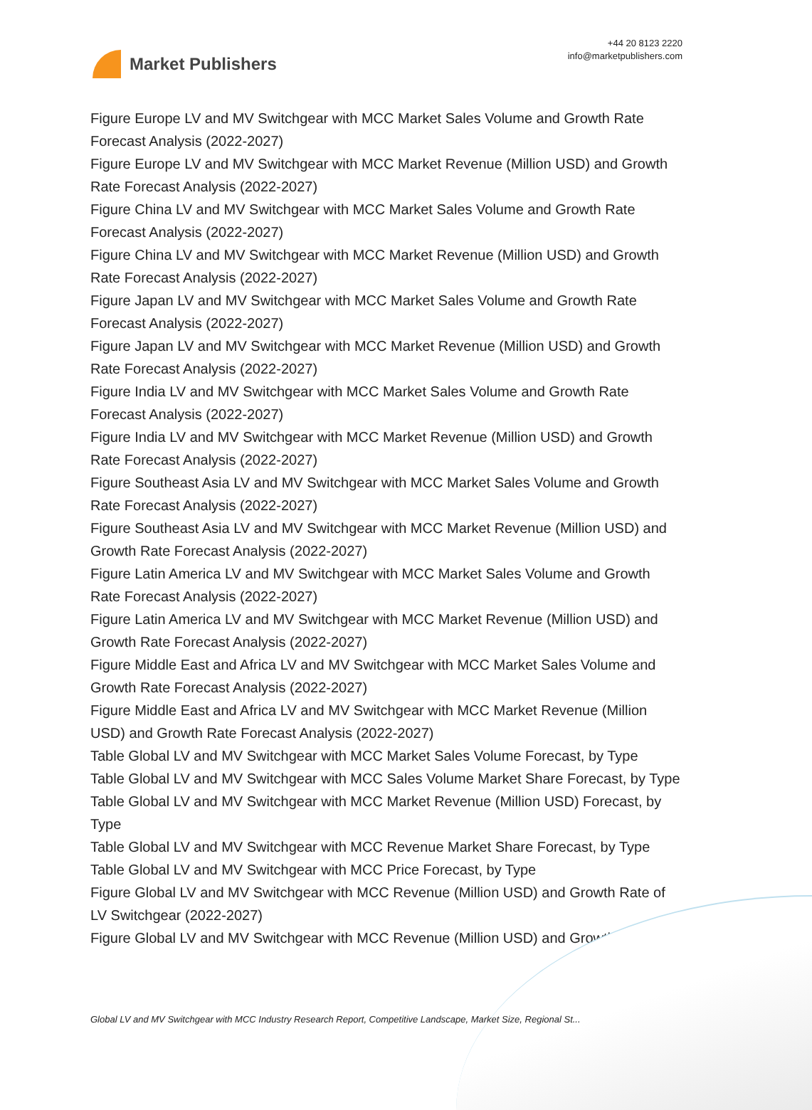Market Publishers
+44 20 8123 2220
info@marketpublishers.com
Figure Europe LV and MV Switchgear with MCC Market Sales Volume and Growth Rate Forecast Analysis (2022-2027)
Figure Europe LV and MV Switchgear with MCC Market Revenue (Million USD) and Growth Rate Forecast Analysis (2022-2027)
Figure China LV and MV Switchgear with MCC Market Sales Volume and Growth Rate Forecast Analysis (2022-2027)
Figure China LV and MV Switchgear with MCC Market Revenue (Million USD) and Growth Rate Forecast Analysis (2022-2027)
Figure Japan LV and MV Switchgear with MCC Market Sales Volume and Growth Rate Forecast Analysis (2022-2027)
Figure Japan LV and MV Switchgear with MCC Market Revenue (Million USD) and Growth Rate Forecast Analysis (2022-2027)
Figure India LV and MV Switchgear with MCC Market Sales Volume and Growth Rate Forecast Analysis (2022-2027)
Figure India LV and MV Switchgear with MCC Market Revenue (Million USD) and Growth Rate Forecast Analysis (2022-2027)
Figure Southeast Asia LV and MV Switchgear with MCC Market Sales Volume and Growth Rate Forecast Analysis (2022-2027)
Figure Southeast Asia LV and MV Switchgear with MCC Market Revenue (Million USD) and Growth Rate Forecast Analysis (2022-2027)
Figure Latin America LV and MV Switchgear with MCC Market Sales Volume and Growth Rate Forecast Analysis (2022-2027)
Figure Latin America LV and MV Switchgear with MCC Market Revenue (Million USD) and Growth Rate Forecast Analysis (2022-2027)
Figure Middle East and Africa LV and MV Switchgear with MCC Market Sales Volume and Growth Rate Forecast Analysis (2022-2027)
Figure Middle East and Africa LV and MV Switchgear with MCC Market Revenue (Million USD) and Growth Rate Forecast Analysis (2022-2027)
Table Global LV and MV Switchgear with MCC Market Sales Volume Forecast, by Type
Table Global LV and MV Switchgear with MCC Sales Volume Market Share Forecast, by Type
Table Global LV and MV Switchgear with MCC Market Revenue (Million USD) Forecast, by Type
Table Global LV and MV Switchgear with MCC Revenue Market Share Forecast, by Type
Table Global LV and MV Switchgear with MCC Price Forecast, by Type
Figure Global LV and MV Switchgear with MCC Revenue (Million USD) and Growth Rate of LV Switchgear (2022-2027)
Figure Global LV and MV Switchgear with MCC Revenue (Million USD) and Growth
Global LV and MV Switchgear with MCC Industry Research Report, Competitive Landscape, Market Size, Regional St...